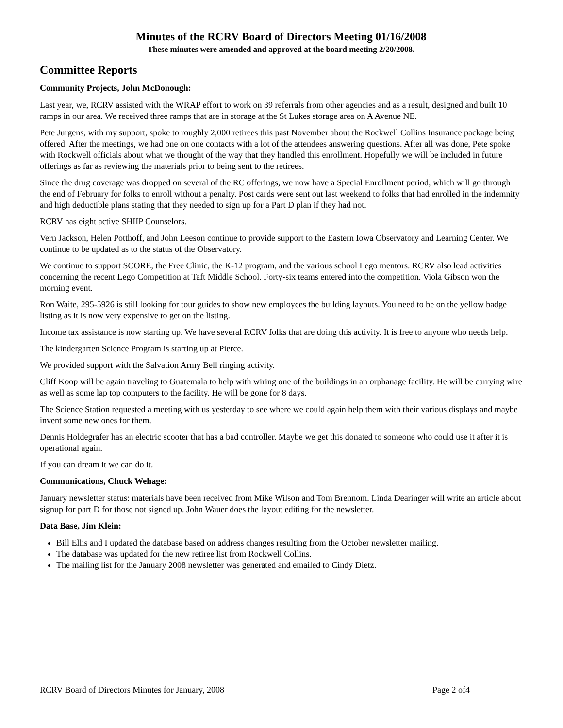Minutes of the RCRV Board of Directors Meeting 01/16/2008
These minutes were amended and approved at the board meeting 2/20/2008.
Committee Reports
Community Projects, John McDonough:
Last year, we, RCRV assisted with the WRAP effort to work on 39 referrals from other agencies and as a result, designed and built 10 ramps in our area. We received three ramps that are in storage at the St Lukes storage area on A Avenue NE.
Pete Jurgens, with my support, spoke to roughly 2,000 retirees this past November about the Rockwell Collins Insurance package being offered. After the meetings, we had one on one contacts with a lot of the attendees answering questions. After all was done, Pete spoke with Rockwell officials about what we thought of the way that they handled this enrollment. Hopefully we will be included in future offerings as far as reviewing the materials prior to being sent to the retirees.
Since the drug coverage was dropped on several of the RC offerings, we now have a Special Enrollment period, which will go through the end of February for folks to enroll without a penalty. Post cards were sent out last weekend to folks that had enrolled in the indemnity and high deductible plans stating that they needed to sign up for a Part D plan if they had not.
RCRV has eight active SHIIP Counselors.
Vern Jackson, Helen Potthoff, and John Leeson continue to provide support to the Eastern Iowa Observatory and Learning Center. We continue to be updated as to the status of the Observatory.
We continue to support SCORE, the Free Clinic, the K-12 program, and the various school Lego mentors. RCRV also lead activities concerning the recent Lego Competition at Taft Middle School. Forty-six teams entered into the competition. Viola Gibson won the morning event.
Ron Waite, 295-5926 is still looking for tour guides to show new employees the building layouts. You need to be on the yellow badge listing as it is now very expensive to get on the listing.
Income tax assistance is now starting up. We have several RCRV folks that are doing this activity. It is free to anyone who needs help.
The kindergarten Science Program is starting up at Pierce.
We provided support with the Salvation Army Bell ringing activity.
Cliff Koop will be again traveling to Guatemala to help with wiring one of the buildings in an orphanage facility. He will be carrying wire as well as some lap top computers to the facility. He will be gone for 8 days.
The Science Station requested a meeting with us yesterday to see where we could again help them with their various displays and maybe invent some new ones for them.
Dennis Holdegrafer has an electric scooter that has a bad controller. Maybe we get this donated to someone who could use it after it is operational again.
If you can dream it we can do it.
Communications, Chuck Wehage:
January newsletter status: materials have been received from Mike Wilson and Tom Brennom. Linda Dearinger will write an article about signup for part D for those not signed up. John Wauer does the layout editing for the newsletter.
Data Base, Jim Klein:
Bill Ellis and I updated the database based on address changes resulting from the October newsletter mailing.
The database was updated for the new retiree list from Rockwell Collins.
The mailing list for the January 2008 newsletter was generated and emailed to Cindy Dietz.
RCRV Board of Directors Minutes for January, 2008 Page 2 of4